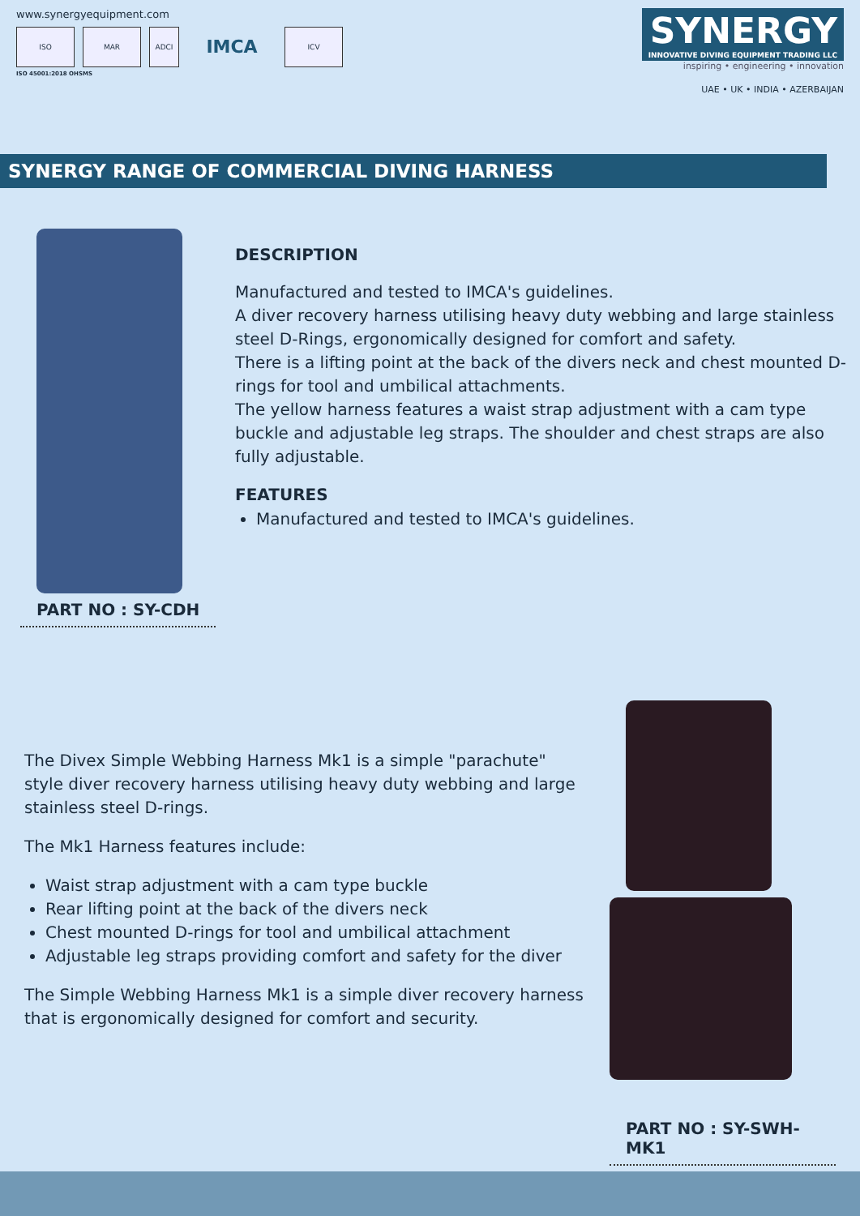www.synergyequipment.com
ISO MAR ADCI
IMCA
ICV
ISO 45001:2018 OHSMS
SYNERGY INNOVATIVE DIVING EQUIPMENT TRADING LLC
inspiring • engineering • innovation
UAE • UK • INDIA • AZERBAIJAN
SYNERGY RANGE OF COMMERCIAL DIVING HARNESS
PART NO : SY-CDH
DESCRIPTION
Manufactured and tested to IMCA's guidelines.
A diver recovery harness utilising heavy duty webbing and large stainless steel D-Rings, ergonomically designed for comfort and safety.
There is a lifting point at the back of the divers neck and chest mounted D-rings for tool and umbilical attachments.
The yellow harness features a waist strap adjustment with a cam type buckle and adjustable leg straps. The shoulder and chest straps are also fully adjustable.
FEATURES
Manufactured and tested to IMCA's guidelines.
The Divex Simple Webbing Harness Mk1 is a simple "parachute" style diver recovery harness utilising heavy duty webbing and large stainless steel D-rings.
The Mk1 Harness features include:
Waist strap adjustment with a cam type buckle
Rear lifting point at the back of the divers neck
Chest mounted D-rings for tool and umbilical attachment
Adjustable leg straps providing comfort and safety for the diver
The Simple Webbing Harness Mk1 is a simple diver recovery harness that is ergonomically designed for comfort and security.
PART NO : SY-SWH-MK1